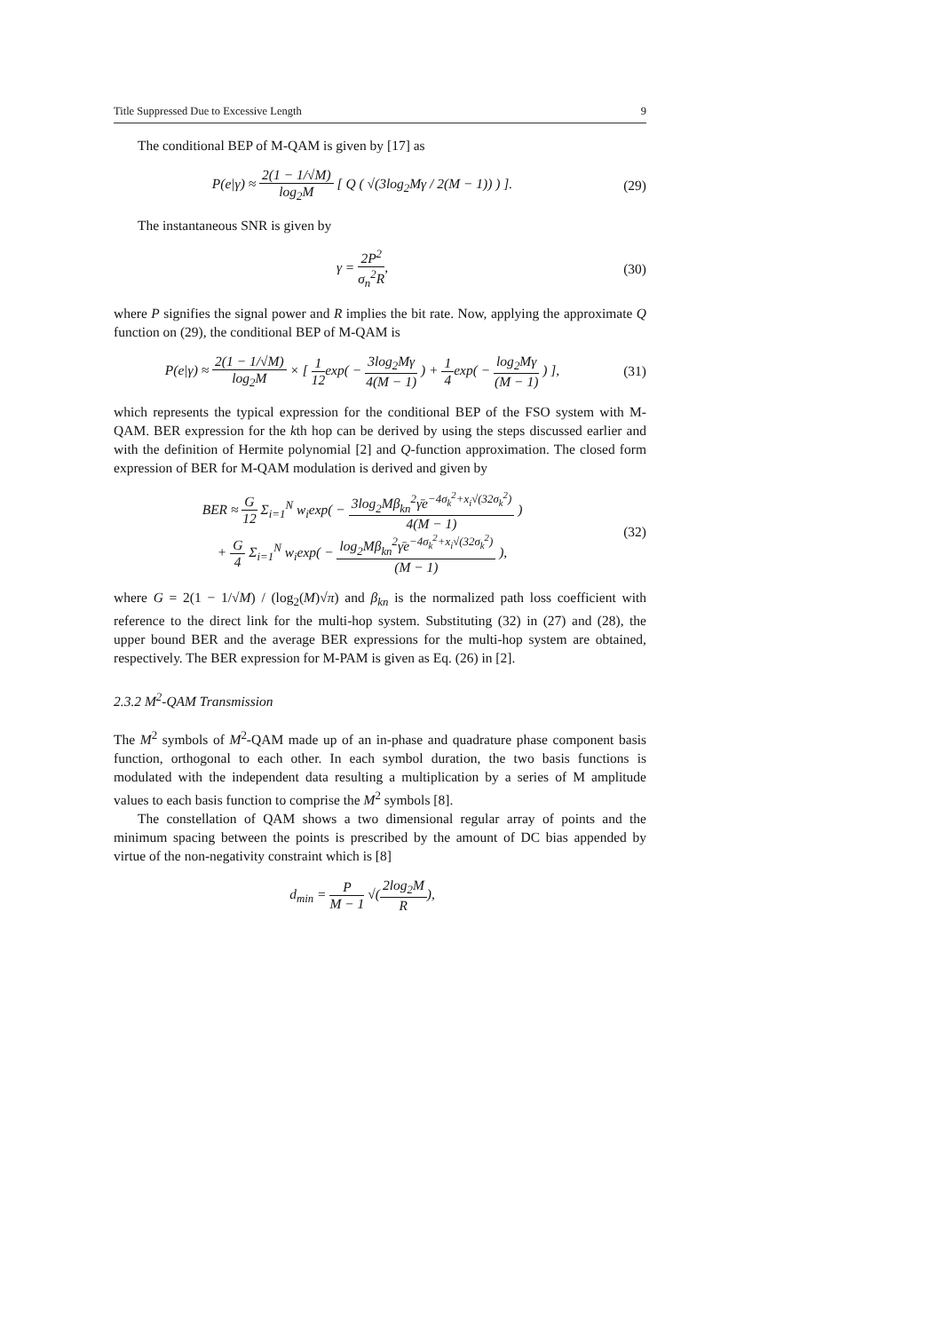Title Suppressed Due to Excessive Length 9
The conditional BEP of M-QAM is given by [17] as
P(e|γ) ≈ 2(1 − 1/√M) log<sub>2</sub>M [ Q ( √(3log<sub>2</sub>Mγ / 2(M − 1)) ) ].
(29)
The instantaneous SNR is given by
γ = 2P<sup>2</sup> σ<sub>n</sub><sup>2</sup>R, (30)
where P signifies the signal power and R implies the bit rate. Now, applying the approximate Q function on (29), the conditional BEP of M-QAM is
P(e|γ) ≈ 2(1 − 1/√M) log<sub>2</sub>M × [ 1 12exp( − 3log<sub>2</sub>Mγ 4(M − 1) ) + 1 4exp( − log<sub>2</sub>Mγ (M − 1) ) ],
(31)
which represents the typical expression for the conditional BEP of the FSO system with M-QAM. BER expression for the kth hop can be derived by using the steps discussed earlier and with the definition of Hermite polynomial [2] and Q-function approximation. The closed form expression of BER for M-QAM modulation is derived and given by
BER ≈ G 12 Σ<sub>i=1</sub><sup>N</sup> w<sub>i</sub>exp( − 3log<sub>2</sub>Mβ<sub>kn</sub><sup>2</sup>γ̄e<sup>−4σ<sub>k</sub><sup>2</sup>+x<sub>i</sub>√(32σ<sub>k</sub><sup>2</sup>)</sup> 4(M − 1) )
+ G 4 Σ<sub>i=1</sub><sup>N</sup> w<sub>i</sub>exp( − log<sub>2</sub>Mβ<sub>kn</sub><sup>2</sup>γ̄e<sup>−4σ<sub>k</sub><sup>2</sup>+x<sub>i</sub>√(32σ<sub>k</sub><sup>2</sup>)</sup> (M − 1) ),
(32)
where G = 2(1 − 1/√M) / (log<sub>2</sub>(M)√π) and β<sub>kn</sub> is the normalized path loss coefficient with reference to the direct link for the multi-hop system. Substituting (32) in (27) and (28), the upper bound BER and the average BER expressions for the multi-hop system are obtained, respectively. The BER expression for M-PAM is given as Eq. (26) in [2].
2.3.2 M<sup>2</sup>-QAM Transmission
The M<sup>2</sup> symbols of M<sup>2</sup>-QAM made up of an in-phase and quadrature phase component basis function, orthogonal to each other. In each symbol duration, the two basis functions is modulated with the independent data resulting a multiplication by a series of M amplitude values to each basis function to comprise the M<sup>2</sup> symbols [8].
The constellation of QAM shows a two dimensional regular array of points and the minimum spacing between the points is prescribed by the amount of DC bias appended by virtue of the non-negativity constraint which is [8]
d<sub>min</sub> = P M − 1 √(2log<sub>2</sub>M R),